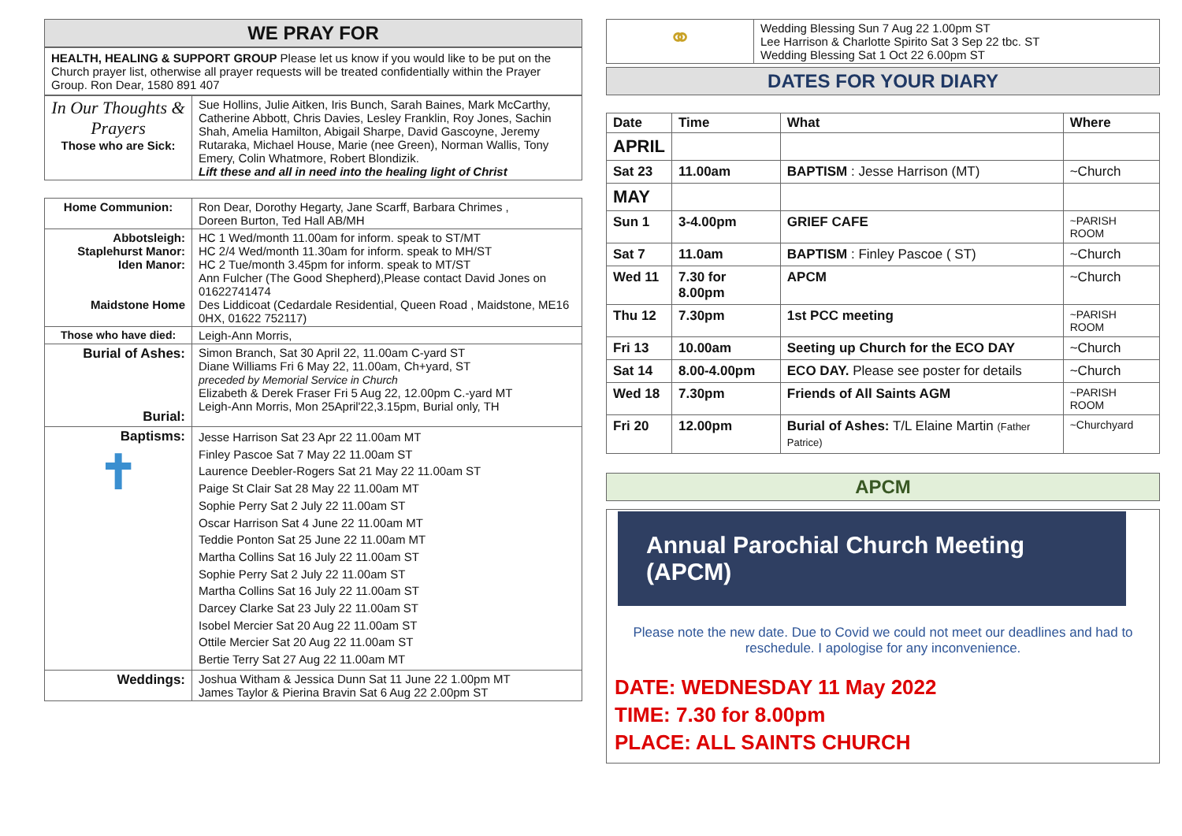WE PRAY FOR
HEALTH, HEALING & SUPPORT GROUP Please let us know if you would like to be put on the Church prayer list, otherwise all prayer requests will be treated confidentially within the Prayer Group. Ron Dear, 1580 891 407
| In Our Thoughts & Prayers Those who are Sick: | Sue Hollins, Julie Aitken, Iris Bunch, Sarah Baines, Mark McCarthy, Catherine Abbott, Chris Davies, Lesley Franklin, Roy Jones, Sachin Shah, Amelia Hamilton, Abigail Sharpe, David Gascoyne, Jeremy Rutaraka, Michael House, Marie (nee Green), Norman Wallis, Tony Emery, Colin Whatmore, Robert Blondizik. Lift these and all in need into the healing light of Christ |
| Home Communion: | Ron Dear, Dorothy Hegarty, Jane Scarff, Barbara Chrimes , Doreen Burton, Ted Hall AB/MH |
| Abbotsleigh: Staplehurst Manor: Iden Manor: Maidstone Home | HC 1 Wed/month 11.00am for inform. speak to ST/MT HC 2/4 Wed/month 11.30am for inform. speak to MH/ST HC 2 Tue/month 3.45pm for inform. speak to MT/ST Ann Fulcher (The Good Shepherd),Please contact David Jones on 01622741474 Des Liddicoat (Cedardale Residential, Queen Road , Maidstone, ME16 0HX, 01622 752117) |
| Those who have died: | Leigh-Ann Morris, |
| Burial of Ashes: Burial: | Simon Branch, Sat 30 April 22, 11.00am C-yard ST Diane Williams Fri 6 May 22, 11.00am, Ch+yard, ST preceded by Memorial Service in Church Elizabeth & Derek Fraser Fri 5 Aug 22, 12.00pm C.-yard MT Leigh-Ann Morris, Mon 25April'22,3.15pm, Burial only, TH |
| Baptisms: ✝ | Jesse Harrison Sat 23 Apr 22 11.00am MT Finley Pascoe Sat 7 May 22 11.00am ST Laurence Deebler-Rogers Sat 21 May 22 11.00am ST Paige St Clair Sat 28 May 22 11.00am MT Sophie Perry Sat 2 July 22 11.00am ST Oscar Harrison Sat 4 June 22 11.00am MT Teddie Ponton Sat 25 June 22 11.00am MT Martha Collins Sat 16 July 22 11.00am ST Sophie Perry Sat 2 July 22 11.00am ST Martha Collins Sat 16 July 22 11.00am ST Darcey Clarke Sat 23 July 22 11.00am ST Isobel Mercier Sat 20 Aug 22 11.00am ST Ottile Mercier Sat 20 Aug 22 11.00am ST Bertie Terry Sat 27 Aug 22 11.00am MT |
| Weddings: | Joshua Witham & Jessica Dunn Sat 11 June 22 1.00pm MT James Taylor & Pierina Bravin Sat 6 Aug 22 2.00pm ST |
| ⚭ | Wedding Blessing Sun 7 Aug 22 1.00pm ST Lee Harrison & Charlotte Spirito Sat 3 Sep 22 tbc. ST Wedding Blessing Sat 1 Oct 22 6.00pm ST |
DATES FOR YOUR DIARY
| Date | Time | What | Where |
| --- | --- | --- | --- |
| APRIL | | | |
| Sat 23 | 11.00am | BAPTISM : Jesse Harrison (MT) | ~Church |
| MAY | | | |
| Sun 1 | 3-4.00pm | GRIEF CAFE | ~PARISH ROOM |
| Sat 7 | 11.0am | BAPTISM : Finley Pascoe ( ST) | ~Church |
| Wed 11 | 7.30 for 8.00pm | APCM | ~Church |
| Thu 12 | 7.30pm | 1st PCC meeting | ~PARISH ROOM |
| Fri 13 | 10.00am | Seeting up Church for the ECO DAY | ~Church |
| Sat 14 | 8.00-4.00pm | ECO DAY. Please see poster for details | ~Church |
| Wed 18 | 7.30pm | Friends of All Saints AGM | ~PARISH ROOM |
| Fri 20 | 12.00pm | Burial of Ashes: T/L Elaine Martin (Father Patrice) | ~Churchyard |
APCM
Annual Parochial Church Meeting (APCM)
Please note the new date. Due to Covid we could not meet our deadlines and had to reschedule. I apologise for any inconvenience.
DATE: WEDNESDAY 11 May 2022
TIME: 7.30 for 8.00pm
PLACE: ALL SAINTS CHURCH